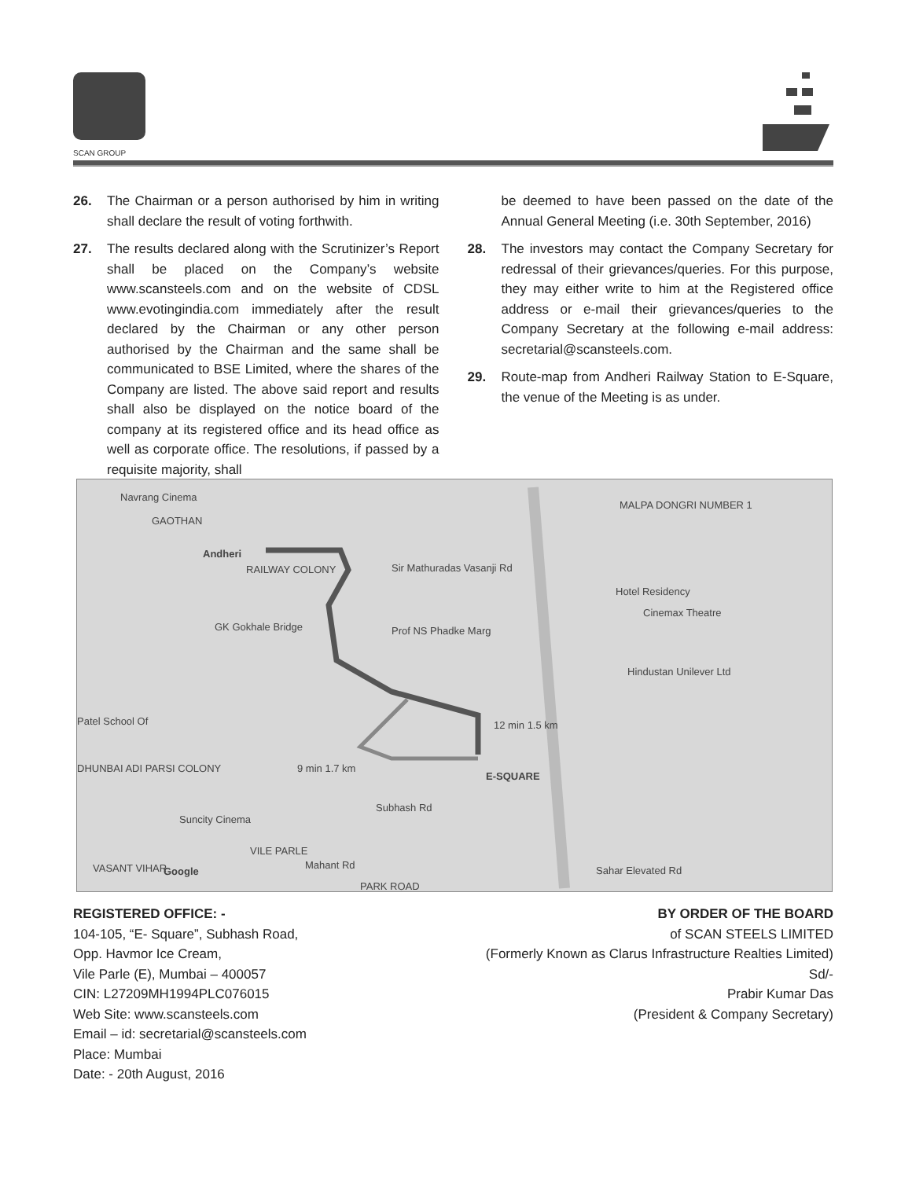SCAN GROUP
26. The Chairman or a person authorised by him in writing shall declare the result of voting forthwith.
27. The results declared along with the Scrutinizer’s Report shall be placed on the Company’s website www.scansteels.com and on the website of CDSL www.evotingindia.com immediately after the result declared by the Chairman or any other person authorised by the Chairman and the same shall be communicated to BSE Limited, where the shares of the Company are listed. The above said report and results shall also be displayed on the notice board of the company at its registered office and its head office as well as corporate office. The resolutions, if passed by a requisite majority, shall
be deemed to have been passed on the date of the Annual General Meeting (i.e. 30th September, 2016)
28. The investors may contact the Company Secretary for redressal of their grievances/queries. For this purpose, they may either write to him at the Registered office address or e-mail their grievances/queries to the Company Secretary at the following e-mail address: secretarial@scansteels.com.
29. Route-map from Andheri Railway Station to E-Square, the venue of the Meeting is as under.
Navrang Cinema
GAOTHAN
MALPA DONGRI NUMBER 1
Andheri
RAILWAY COLONY Sir Mathuradas Vasanji Rd
Hotel Residency
Cinemax Theatre
GK Gokhale Bridge Prof NS Phadke Marg
Hindustan Unilever Ltd
Patel School Of 12 min 1.5 km
9 min 1.7 km
E-SQUARE
DHUNBAI ADI PARSI COLONY
Suncity Cinema
Subhash Rd
VILE PARLE
VASANT VIHAR Mahant Rd
PARK ROAD
Sahar Elevated Rd Google
REGISTERED OFFICE: -
104-105, “E- Square”, Subhash Road,
Opp. Havmor Ice Cream,
Vile Parle (E), Mumbai – 400057
CIN: L27209MH1994PLC076015
Web Site: www.scansteels.com
Email – id: secretarial@scansteels.com
Place: Mumbai
Date: - 20th August, 2016
BY ORDER OF THE BOARD
of SCAN STEELS LIMITED
(Formerly Known as Clarus Infrastructure Realties Limited)
Sd/-
Prabir Kumar Das
(President & Company Secretary)